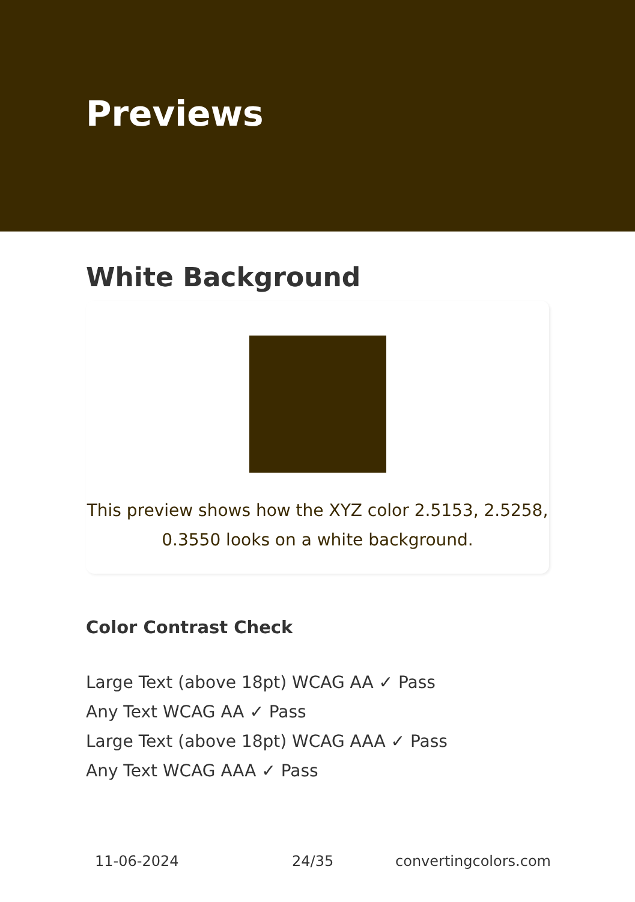Previews
White Background
This preview shows how the XYZ color 2.5153, 2.5258,
0.3550 looks on a white background.
Color Contrast Check
Large Text (above 18pt) WCAG AA ✓ Pass
Any Text WCAG AA ✓ Pass
Large Text (above 18pt) WCAG AAA ✓ Pass
Any Text WCAG AAA ✓ Pass
11-06-2024 24/35 convertingcolors.com